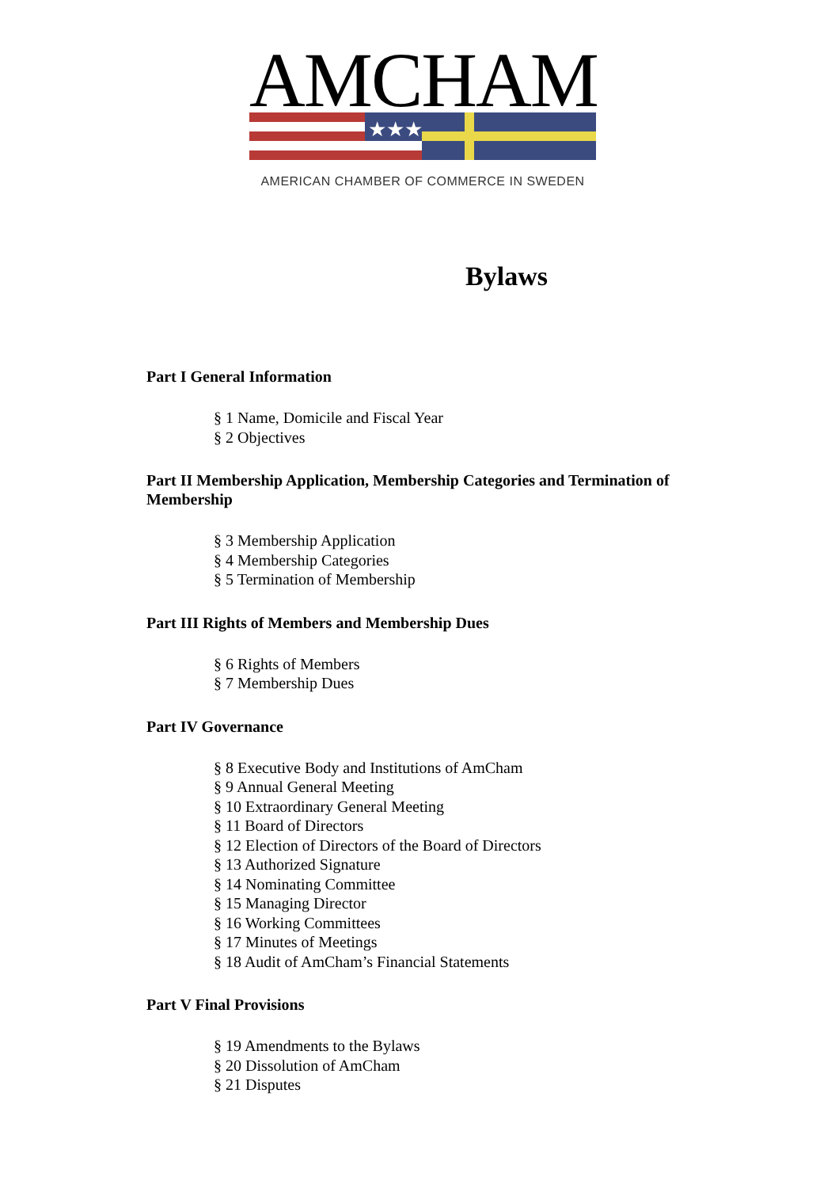AMCHAM
★★★
AMERICAN CHAMBER OF COMMERCE IN SWEDEN
Bylaws
Part I General Information
§ 1 Name, Domicile and Fiscal Year
§ 2 Objectives
Part II Membership Application, Membership Categories and Termination of Membership
§ 3 Membership Application
§ 4 Membership Categories
§ 5 Termination of Membership
Part III Rights of Members and Membership Dues
§ 6 Rights of Members
§ 7 Membership Dues
Part IV Governance
§ 8 Executive Body and Institutions of AmCham
§ 9 Annual General Meeting
§ 10 Extraordinary General Meeting
§ 11 Board of Directors
§ 12 Election of Directors of the Board of Directors
§ 13 Authorized Signature
§ 14 Nominating Committee
§ 15 Managing Director
§ 16 Working Committees
§ 17 Minutes of Meetings
§ 18 Audit of AmCham’s Financial Statements
Part V Final Provisions
§ 19 Amendments to the Bylaws
§ 20 Dissolution of AmCham
§ 21 Disputes